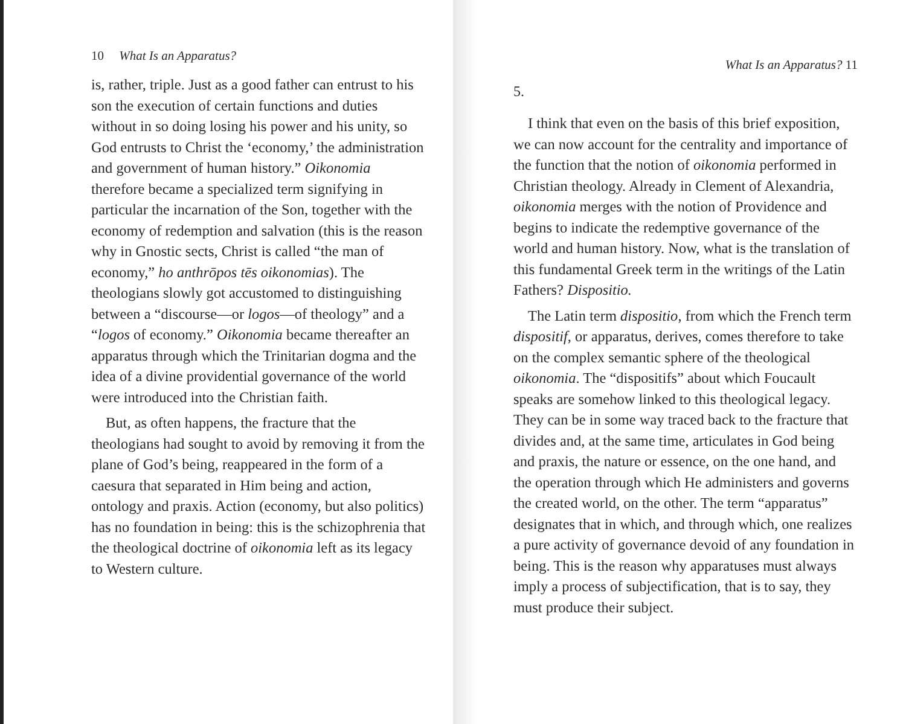10 What Is an Apparatus?
is, rather, triple. Just as a good father can entrust to his son the execution of certain functions and duties without in so doing losing his power and his unity, so God entrusts to Christ the ‘economy,’ the administration and government of human history.” Oikonomia therefore became a specialized term signifying in particular the incarnation of the Son, together with the economy of redemption and salvation (this is the reason why in Gnostic sects, Christ is called “the man of economy,” ho anthrōpos tēs oikonomias). The theologians slowly got accustomed to distinguishing between a “discourse—or logos—of theology” and a “logos of economy.” Oikonomia became thereafter an apparatus through which the Trinitarian dogma and the idea of a divine providential governance of the world were introduced into the Christian faith.
But, as often happens, the fracture that the theologians had sought to avoid by removing it from the plane of God’s being, reappeared in the form of a caesura that separated in Him being and action, ontology and praxis. Action (economy, but also politics) has no foundation in being: this is the schizophrenia that the theological doctrine of oikonomia left as its legacy to Western culture.
What Is an Apparatus? 11
5.
I think that even on the basis of this brief exposition, we can now account for the centrality and importance of the function that the notion of oikonomia performed in Christian theology. Already in Clement of Alexandria, oikonomia merges with the notion of Providence and begins to indicate the redemptive governance of the world and human history. Now, what is the translation of this fundamental Greek term in the writings of the Latin Fathers? Dispositio.
The Latin term dispositio, from which the French term dispositif, or apparatus, derives, comes therefore to take on the complex semantic sphere of the theological oikonomia. The “dispositifs” about which Foucault speaks are somehow linked to this theological legacy. They can be in some way traced back to the fracture that divides and, at the same time, articulates in God being and praxis, the nature or essence, on the one hand, and the operation through which He administers and governs the created world, on the other. The term “apparatus” designates that in which, and through which, one realizes a pure activity of governance devoid of any foundation in being. This is the reason why apparatuses must always imply a process of subjectification, that is to say, they must produce their subject.